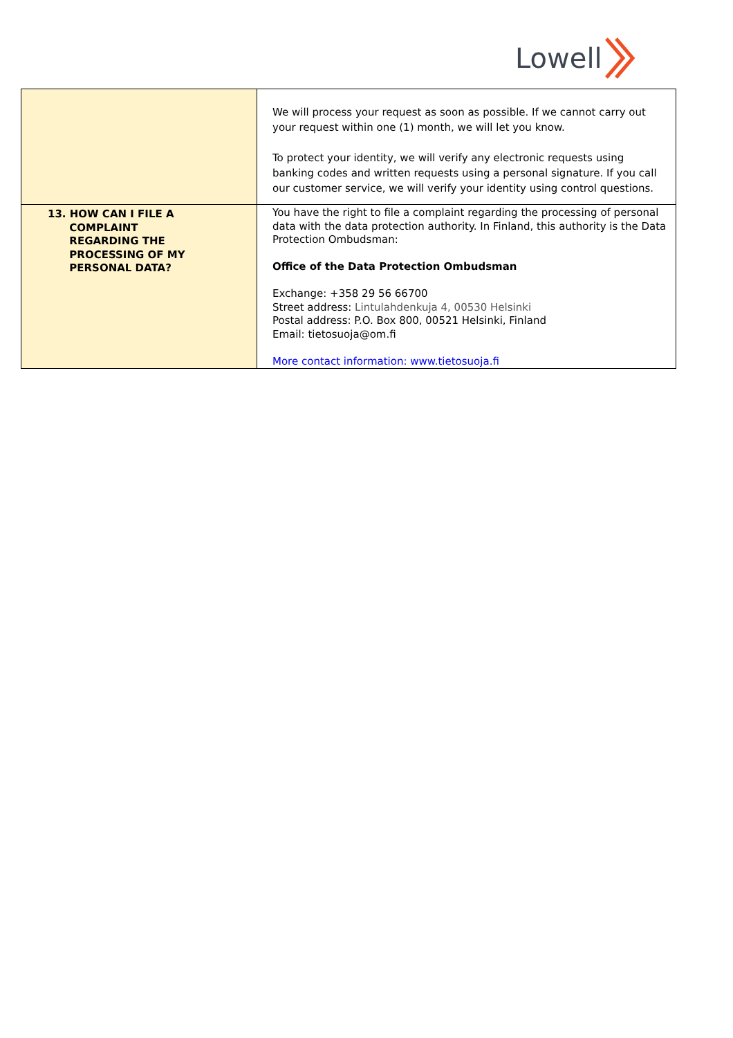Lowell
| | We will process your request as soon as possible. If we cannot carry out your request within one (1) month, we will let you know. To protect your identity, we will verify any electronic requests using banking codes and written requests using a personal signature. If you call our customer service, we will verify your identity using control questions. |
| 13. HOW CAN I FILE A COMPLAINT REGARDING THE PROCESSING OF MY PERSONAL DATA? | You have the right to file a complaint regarding the processing of personal data with the data protection authority. In Finland, this authority is the Data Protection Ombudsman: Office of the Data Protection Ombudsman Exchange: +358 29 56 66700 Street address: Lintulahdenkuja 4, 00530 Helsinki Postal address: P.O. Box 800, 00521 Helsinki, Finland Email: tietosuoja@om.fi More contact information: www.tietosuoja.fi |